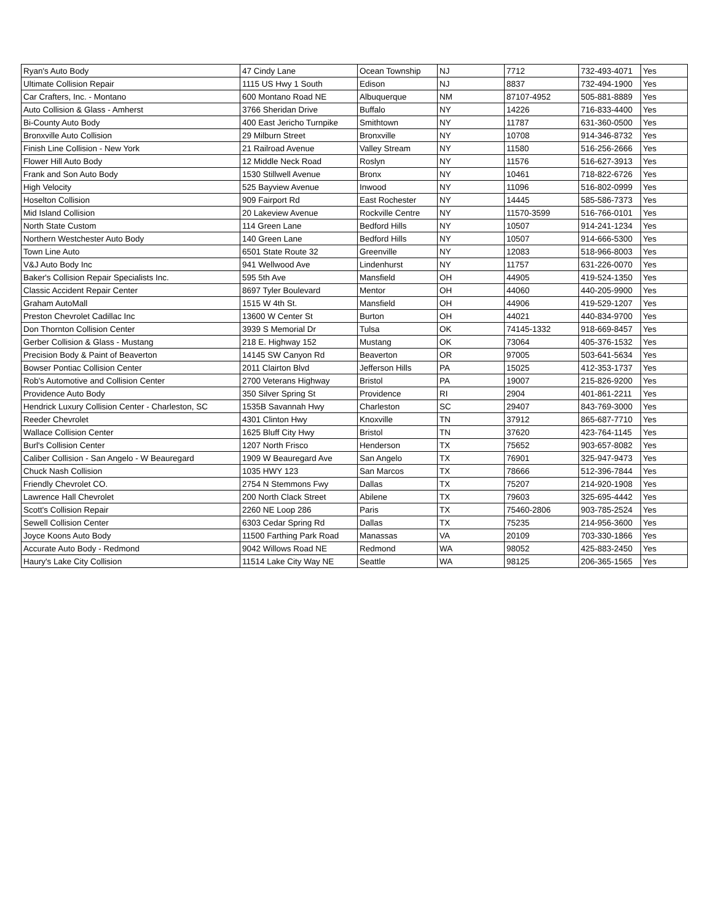| Ryan's Auto Body | 47 Cindy Lane | Ocean Township | NJ | 7712 | 732-493-4071 | Yes |
| Ultimate Collision Repair | 1115 US Hwy 1 South | Edison | NJ | 8837 | 732-494-1900 | Yes |
| Car Crafters, Inc. - Montano | 600 Montano Road NE | Albuquerque | NM | 87107-4952 | 505-881-8889 | Yes |
| Auto Collision & Glass - Amherst | 3766 Sheridan Drive | Buffalo | NY | 14226 | 716-833-4400 | Yes |
| Bi-County Auto Body | 400 East Jericho Turnpike | Smithtown | NY | 11787 | 631-360-0500 | Yes |
| Bronxville Auto Collision | 29 Milburn Street | Bronxville | NY | 10708 | 914-346-8732 | Yes |
| Finish Line Collision - New York | 21 Railroad Avenue | Valley Stream | NY | 11580 | 516-256-2666 | Yes |
| Flower Hill Auto Body | 12 Middle Neck Road | Roslyn | NY | 11576 | 516-627-3913 | Yes |
| Frank and Son Auto Body | 1530 Stillwell Avenue | Bronx | NY | 10461 | 718-822-6726 | Yes |
| High Velocity | 525 Bayview Avenue | Inwood | NY | 11096 | 516-802-0999 | Yes |
| Hoselton Collision | 909 Fairport Rd | East Rochester | NY | 14445 | 585-586-7373 | Yes |
| Mid Island Collision | 20 Lakeview Avenue | Rockville Centre | NY | 11570-3599 | 516-766-0101 | Yes |
| North State Custom | 114 Green Lane | Bedford Hills | NY | 10507 | 914-241-1234 | Yes |
| Northern Westchester Auto Body | 140 Green Lane | Bedford Hills | NY | 10507 | 914-666-5300 | Yes |
| Town Line Auto | 6501 State Route 32 | Greenville | NY | 12083 | 518-966-8003 | Yes |
| V&J Auto Body Inc | 941 Wellwood Ave | Lindenhurst | NY | 11757 | 631-226-0070 | Yes |
| Baker's Collision Repair Specialists Inc. | 595 5th Ave | Mansfield | OH | 44905 | 419-524-1350 | Yes |
| Classic Accident Repair Center | 8697 Tyler Boulevard | Mentor | OH | 44060 | 440-205-9900 | Yes |
| Graham AutoMall | 1515 W 4th St. | Mansfield | OH | 44906 | 419-529-1207 | Yes |
| Preston Chevrolet Cadillac Inc | 13600 W Center St | Burton | OH | 44021 | 440-834-9700 | Yes |
| Don Thornton Collision Center | 3939 S Memorial Dr | Tulsa | OK | 74145-1332 | 918-669-8457 | Yes |
| Gerber Collision & Glass - Mustang | 218 E. Highway 152 | Mustang | OK | 73064 | 405-376-1532 | Yes |
| Precision Body & Paint of Beaverton | 14145 SW Canyon Rd | Beaverton | OR | 97005 | 503-641-5634 | Yes |
| Bowser Pontiac Collision Center | 2011 Clairton Blvd | Jefferson Hills | PA | 15025 | 412-353-1737 | Yes |
| Rob's Automotive and Collision Center | 2700 Veterans Highway | Bristol | PA | 19007 | 215-826-9200 | Yes |
| Providence Auto Body | 350 Silver Spring St | Providence | RI | 2904 | 401-861-2211 | Yes |
| Hendrick Luxury Collision Center - Charleston, SC | 1535B Savannah Hwy | Charleston | SC | 29407 | 843-769-3000 | Yes |
| Reeder Chevrolet | 4301 Clinton Hwy | Knoxville | TN | 37912 | 865-687-7710 | Yes |
| Wallace Collision Center | 1625 Bluff City Hwy | Bristol | TN | 37620 | 423-764-1145 | Yes |
| Burl's Collision Center | 1207 North Frisco | Henderson | TX | 75652 | 903-657-8082 | Yes |
| Caliber Collision - San Angelo - W Beauregard | 1909 W Beauregard Ave | San Angelo | TX | 76901 | 325-947-9473 | Yes |
| Chuck Nash Collision | 1035 HWY 123 | San Marcos | TX | 78666 | 512-396-7844 | Yes |
| Friendly Chevrolet CO. | 2754 N Stemmons Fwy | Dallas | TX | 75207 | 214-920-1908 | Yes |
| Lawrence Hall Chevrolet | 200 North Clack Street | Abilene | TX | 79603 | 325-695-4442 | Yes |
| Scott's Collision Repair | 2260 NE Loop 286 | Paris | TX | 75460-2806 | 903-785-2524 | Yes |
| Sewell Collision Center | 6303 Cedar Spring Rd | Dallas | TX | 75235 | 214-956-3600 | Yes |
| Joyce Koons Auto Body | 11500 Farthing Park Road | Manassas | VA | 20109 | 703-330-1866 | Yes |
| Accurate Auto Body - Redmond | 9042 Willows Road NE | Redmond | WA | 98052 | 425-883-2450 | Yes |
| Haury's Lake City Collision | 11514 Lake City Way NE | Seattle | WA | 98125 | 206-365-1565 | Yes |